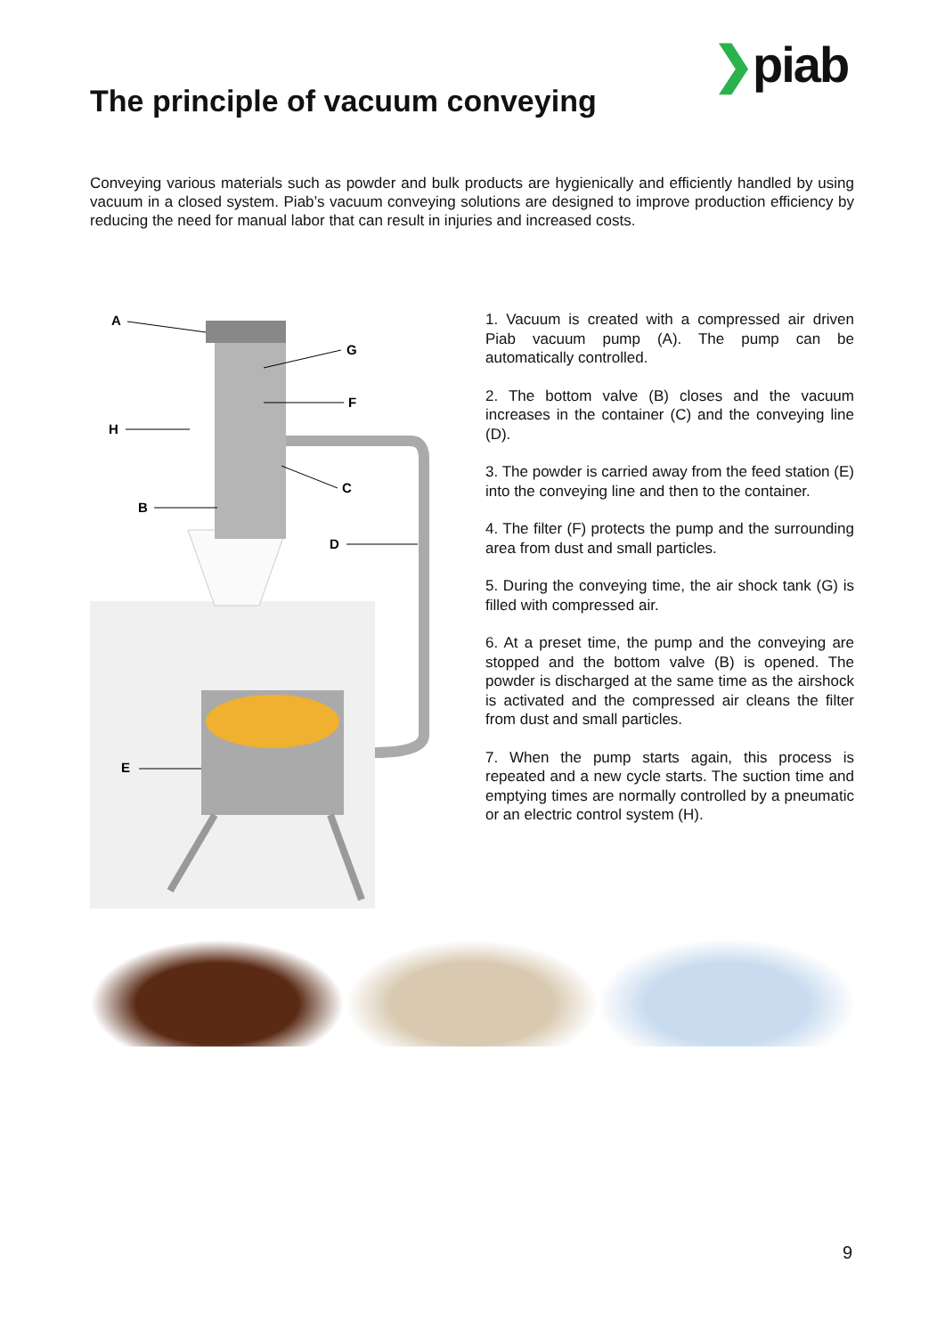❯piab
The principle of vacuum conveying
Conveying various materials such as powder and bulk products are hygienically and efficiently handled by using vacuum in a closed system. Piab’s vacuum conveying solutions are designed to improve production efficiency by reducing the need for manual labor that can result in injuries and increased costs.
A
G
F
H
C
B
D
E
1. Vacuum is created with a compressed air driven Piab vacuum pump (A). The pump can be automatically controlled.
2. The bottom valve (B) closes and the vacuum increases in the container (C) and the conveying line (D).
3. The powder is carried away from the feed station (E) into the conveying line and then to the container.
4. The filter (F) protects the pump and the surrounding area from dust and small particles.
5. During the conveying time, the air shock tank (G) is filled with compressed air.
6. At a preset time, the pump and the conveying are stopped and the bottom valve (B) is opened. The powder is discharged at the same time as the airshock is activated and the compressed air cleans the filter from dust and small particles.
7. When the pump starts again, this process is repeated and a new cycle starts. The suction time and emptying times are normally controlled by a pneumatic or an electric control system (H).
9